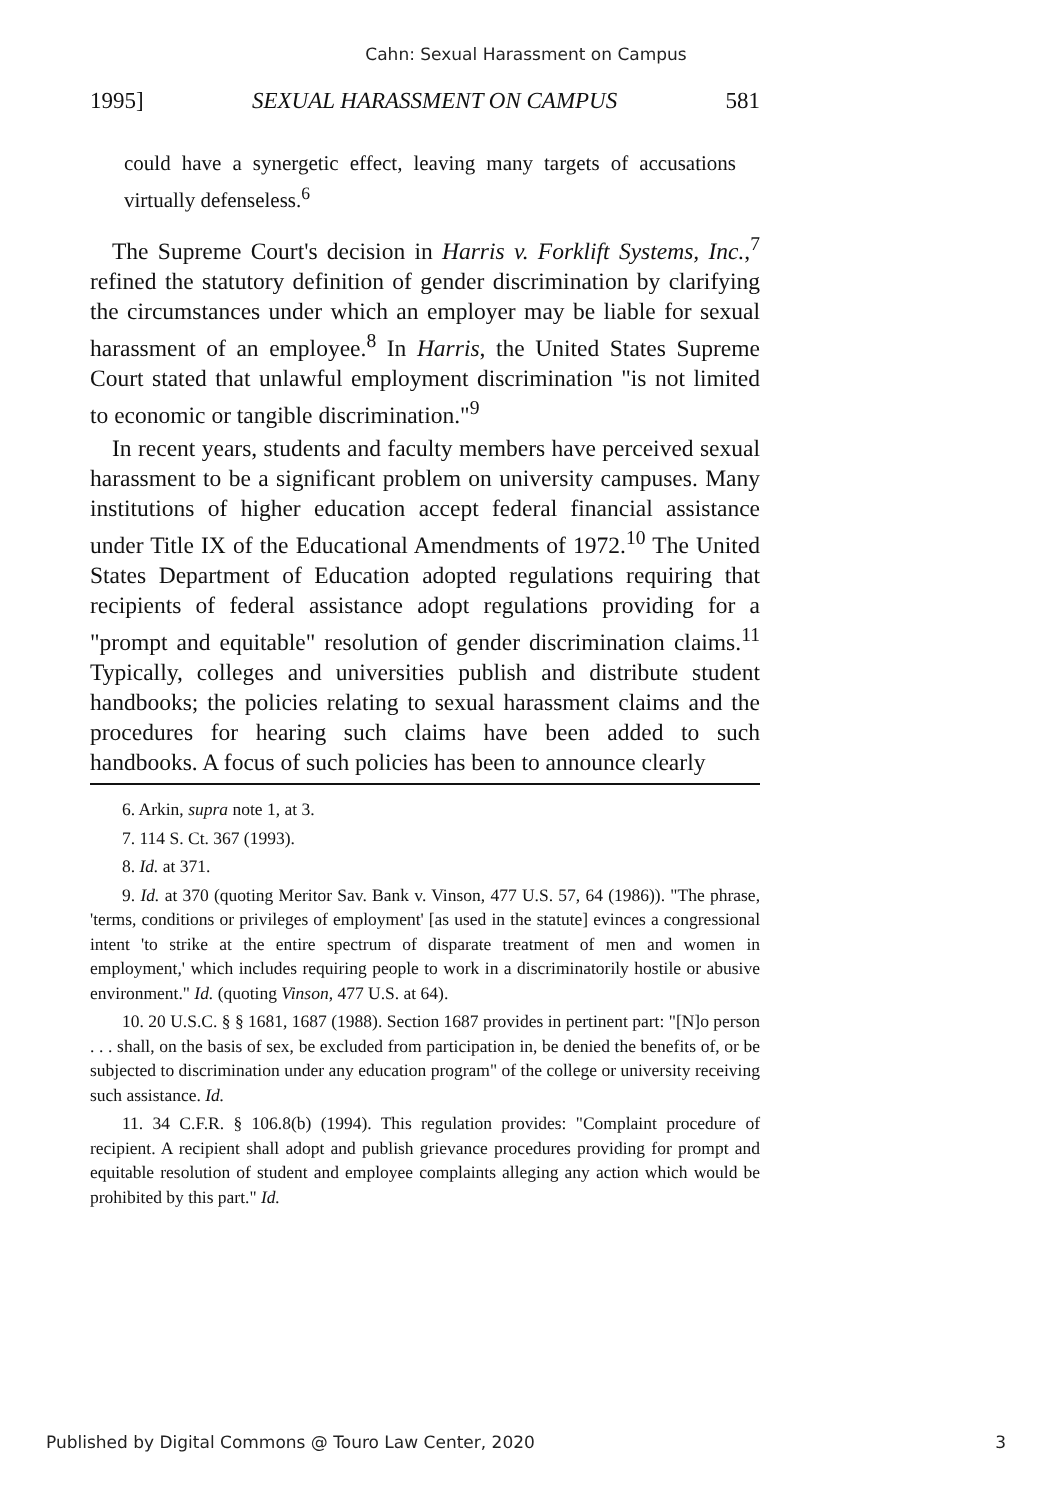Cahn: Sexual Harassment on Campus
1995] SEXUAL HARASSMENT ON CAMPUS 581
could have a synergetic effect, leaving many targets of accusations virtually defenseless.<sup>6</sup>
The Supreme Court's decision in Harris v. Forklift Systems, Inc.,<sup>7</sup> refined the statutory definition of gender discrimination by clarifying the circumstances under which an employer may be liable for sexual harassment of an employee.<sup>8</sup> In Harris, the United States Supreme Court stated that unlawful employment discrimination "is not limited to economic or tangible discrimination."<sup>9</sup>
In recent years, students and faculty members have perceived sexual harassment to be a significant problem on university campuses. Many institutions of higher education accept federal financial assistance under Title IX of the Educational Amendments of 1972.<sup>10</sup> The United States Department of Education adopted regulations requiring that recipients of federal assistance adopt regulations providing for a "prompt and equitable" resolution of gender discrimination claims.<sup>11</sup> Typically, colleges and universities publish and distribute student handbooks; the policies relating to sexual harassment claims and the procedures for hearing such claims have been added to such handbooks. A focus of such policies has been to announce clearly
6. Arkin, supra note 1, at 3.
7. 114 S. Ct. 367 (1993).
8. Id. at 371.
9. Id. at 370 (quoting Meritor Sav. Bank v. Vinson, 477 U.S. 57, 64 (1986)). "The phrase, 'terms, conditions or privileges of employment' [as used in the statute] evinces a congressional intent 'to strike at the entire spectrum of disparate treatment of men and women in employment,' which includes requiring people to work in a discriminatorily hostile or abusive environment." Id. (quoting Vinson, 477 U.S. at 64).
10. 20 U.S.C. § § 1681, 1687 (1988). Section 1687 provides in pertinent part: "[N]o person . . . shall, on the basis of sex, be excluded from participation in, be denied the benefits of, or be subjected to discrimination under any education program" of the college or university receiving such assistance. Id.
11. 34 C.F.R. § 106.8(b) (1994). This regulation provides: "Complaint procedure of recipient. A recipient shall adopt and publish grievance procedures providing for prompt and equitable resolution of student and employee complaints alleging any action which would be prohibited by this part." Id.
Published by Digital Commons @ Touro Law Center, 2020 3